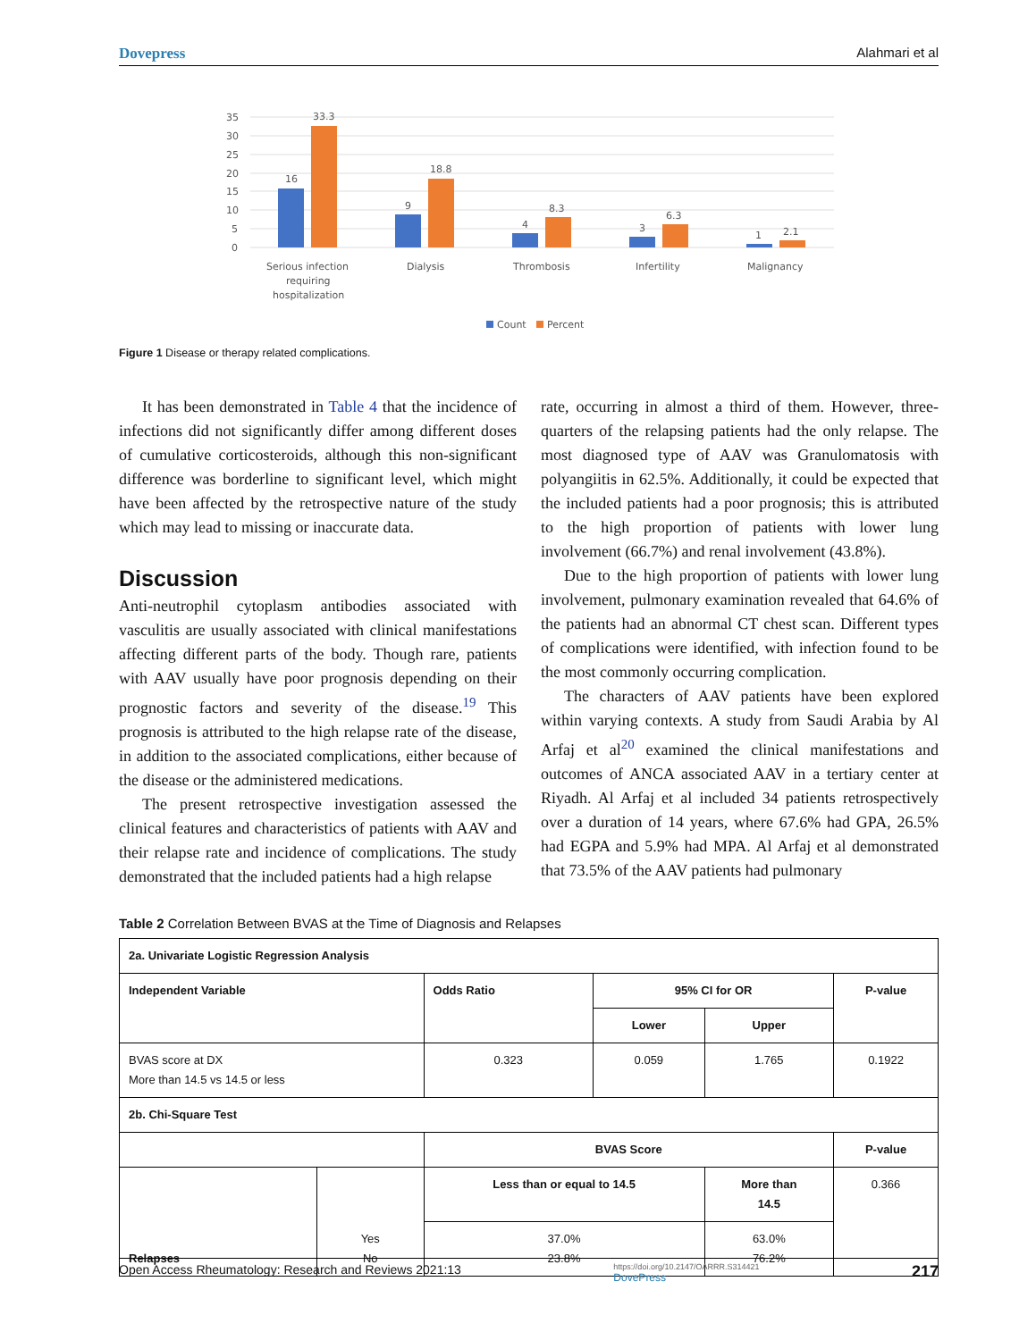Dovepress Alahmari et al
35
30
25
20
15
10
5
0
16
33.3
9
18.8
4
8.3
3
6.3
1
2.1
Serious infection
requiring
hospitalization
Dialysis
Thrombosis
Infertility
Malignancy
Count
Percent
Figure 1 Disease or therapy related complications.
It has been demonstrated in Table 4 that the incidence of infections did not significantly differ among different doses of cumulative corticosteroids, although this non-significant difference was borderline to significant level, which might have been affected by the retrospective nature of the study which may lead to missing or inaccurate data.
Discussion
Anti-neutrophil cytoplasm antibodies associated with vasculitis are usually associated with clinical manifestations affecting different parts of the body. Though rare, patients with AAV usually have poor prognosis depending on their prognostic factors and severity of the disease.<sup>19</sup> This prognosis is attributed to the high relapse rate of the disease, in addition to the associated complications, either because of the disease or the administered medications.
The present retrospective investigation assessed the clinical features and characteristics of patients with AAV and their relapse rate and incidence of complications. The study demonstrated that the included patients had a high relapse
rate, occurring in almost a third of them. However, three-quarters of the relapsing patients had the only relapse. The most diagnosed type of AAV was Granulomatosis with polyangiitis in 62.5%. Additionally, it could be expected that the included patients had a poor prognosis; this is attributed to the high proportion of patients with lower lung involvement (66.7%) and renal involvement (43.8%).
Due to the high proportion of patients with lower lung involvement, pulmonary examination revealed that 64.6% of the patients had an abnormal CT chest scan. Different types of complications were identified, with infection found to be the most commonly occurring complication.
The characters of AAV patients have been explored within varying contexts. A study from Saudi Arabia by Al Arfaj et al<sup>20</sup> examined the clinical manifestations and outcomes of ANCA associated AAV in a tertiary center at Riyadh. Al Arfaj et al included 34 patients retrospectively over a duration of 14 years, where 67.6% had GPA, 26.5% had EGPA and 5.9% had MPA. Al Arfaj et al demonstrated that 73.5% of the AAV patients had pulmonary
Table 2 Correlation Between BVAS at the Time of Diagnosis and Relapses
| 2a. Univariate Logistic Regression Analysis | | | | | |
| --- | --- | --- | --- | --- | --- |
| Independent Variable | | Odds Ratio | 95% CI for OR | | P-value |
| | | | Lower | Upper | |
| BVAS score at DX More than 14.5 vs 14.5 or less | | 0.323 | 0.059 | 1.765 | 0.1922 |
| 2b. Chi-Square Test | | | | | |
| | | BVAS Score | | | P-value |
| Relapses | Yes No | Less than or equal to 14.5 | | More than 14.5 | 0.366 |
| | | 37.0% 23.8% | | 63.0% 76.2% | |
Open Access Rheumatology: Research and Reviews 2021:13 https://doi.org/10.2147/OARRR.S314421
DovePress 217